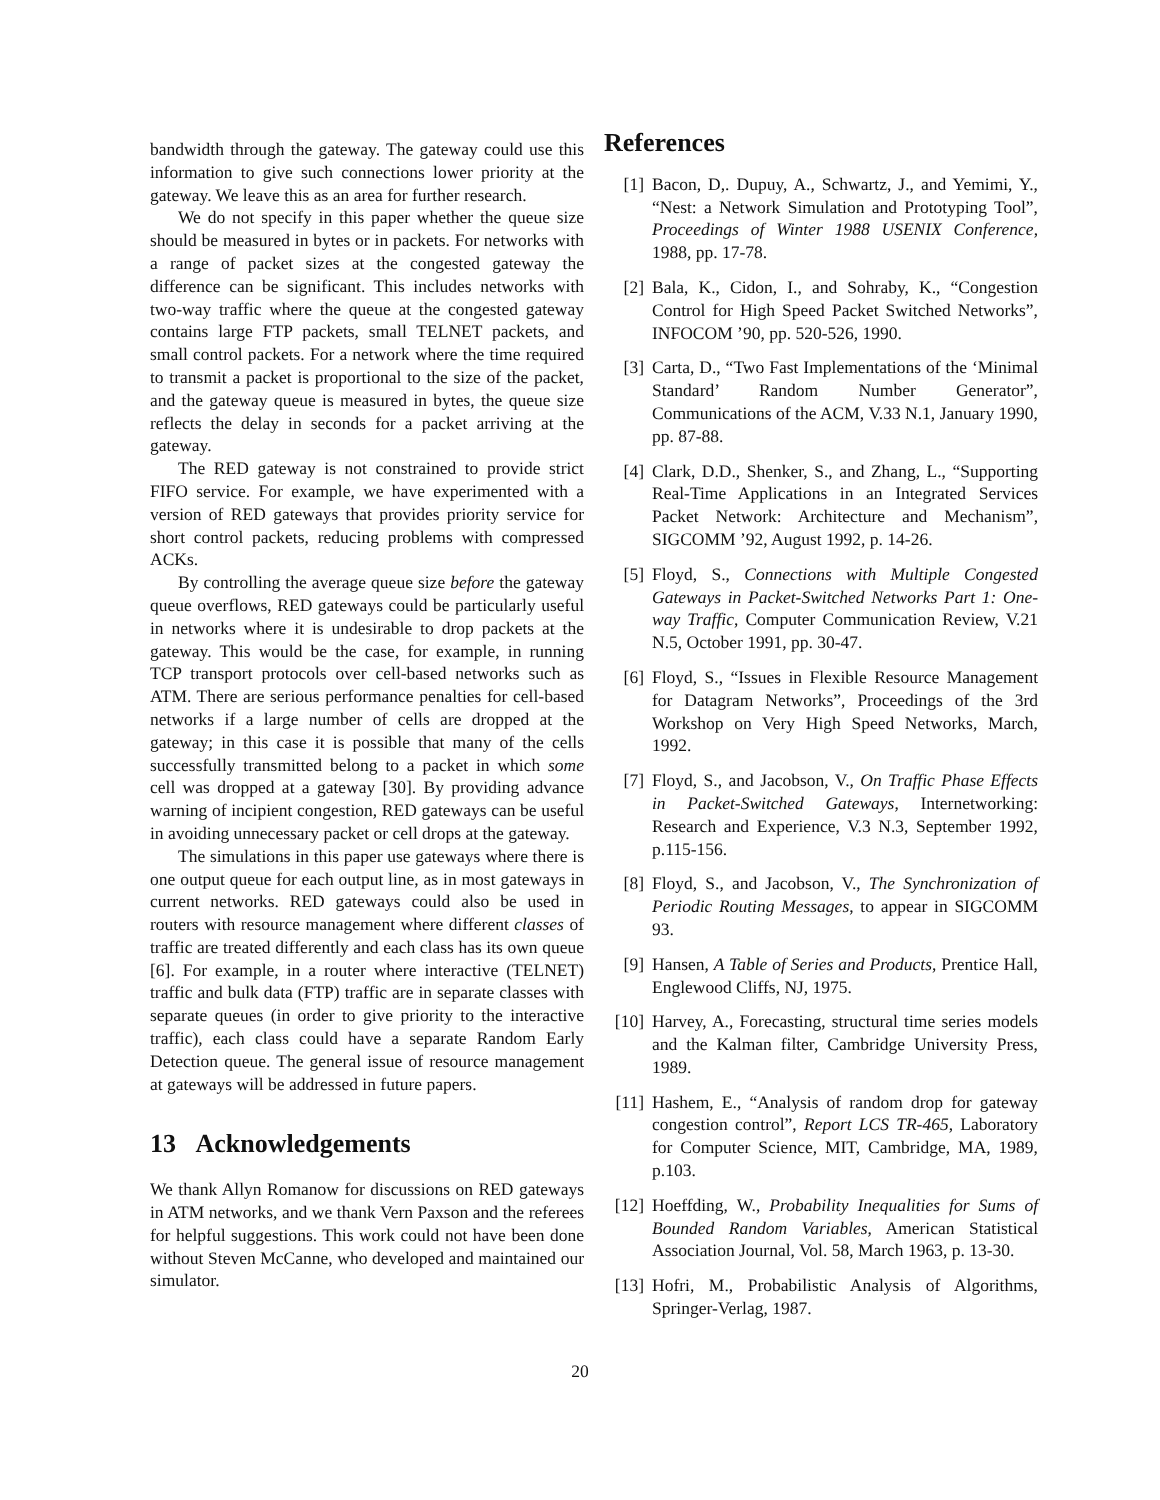bandwidth through the gateway. The gateway could use this information to give such connections lower priority at the gateway. We leave this as an area for further research.
We do not specify in this paper whether the queue size should be measured in bytes or in packets. For networks with a range of packet sizes at the congested gateway the difference can be significant. This includes networks with two-way traffic where the queue at the congested gateway contains large FTP packets, small TELNET packets, and small control packets. For a network where the time required to transmit a packet is proportional to the size of the packet, and the gateway queue is measured in bytes, the queue size reflects the delay in seconds for a packet arriving at the gateway.
The RED gateway is not constrained to provide strict FIFO service. For example, we have experimented with a version of RED gateways that provides priority service for short control packets, reducing problems with compressed ACKs.
By controlling the average queue size before the gateway queue overflows, RED gateways could be particularly useful in networks where it is undesirable to drop packets at the gateway. This would be the case, for example, in running TCP transport protocols over cell-based networks such as ATM. There are serious performance penalties for cell-based networks if a large number of cells are dropped at the gateway; in this case it is possible that many of the cells successfully transmitted belong to a packet in which some cell was dropped at a gateway [30]. By providing advance warning of incipient congestion, RED gateways can be useful in avoiding unnecessary packet or cell drops at the gateway.
The simulations in this paper use gateways where there is one output queue for each output line, as in most gateways in current networks. RED gateways could also be used in routers with resource management where different classes of traffic are treated differently and each class has its own queue [6]. For example, in a router where interactive (TELNET) traffic and bulk data (FTP) traffic are in separate classes with separate queues (in order to give priority to the interactive traffic), each class could have a separate Random Early Detection queue. The general issue of resource management at gateways will be addressed in future papers.
13 Acknowledgements
We thank Allyn Romanow for discussions on RED gateways in ATM networks, and we thank Vern Paxson and the referees for helpful suggestions. This work could not have been done without Steven McCanne, who developed and maintained our simulator.
References
[1] Bacon, D,. Dupuy, A., Schwartz, J., and Yemimi, Y., “Nest: a Network Simulation and Prototyping Tool”, Proceedings of Winter 1988 USENIX Conference, 1988, pp. 17-78.
[2] Bala, K., Cidon, I., and Sohraby, K., “Congestion Control for High Speed Packet Switched Networks”, INFOCOM ’90, pp. 520-526, 1990.
[3] Carta, D., “Two Fast Implementations of the ‘Minimal Standard’ Random Number Generator”, Communications of the ACM, V.33 N.1, January 1990, pp. 87-88.
[4] Clark, D.D., Shenker, S., and Zhang, L., “Supporting Real-Time Applications in an Integrated Services Packet Network: Architecture and Mechanism”, SIGCOMM ’92, August 1992, p. 14-26.
[5] Floyd, S., Connections with Multiple Congested Gateways in Packet-Switched Networks Part 1: One-way Traffic, Computer Communication Review, V.21 N.5, October 1991, pp. 30-47.
[6] Floyd, S., “Issues in Flexible Resource Management for Datagram Networks”, Proceedings of the 3rd Workshop on Very High Speed Networks, March, 1992.
[7] Floyd, S., and Jacobson, V., On Traffic Phase Effects in Packet-Switched Gateways, Internetworking: Research and Experience, V.3 N.3, September 1992, p.115-156.
[8] Floyd, S., and Jacobson, V., The Synchronization of Periodic Routing Messages, to appear in SIGCOMM 93.
[9] Hansen, A Table of Series and Products, Prentice Hall, Englewood Cliffs, NJ, 1975.
[10] Harvey, A., Forecasting, structural time series models and the Kalman filter, Cambridge University Press, 1989.
[11] Hashem, E., “Analysis of random drop for gateway congestion control”, Report LCS TR-465, Laboratory for Computer Science, MIT, Cambridge, MA, 1989, p.103.
[12] Hoeffding, W., Probability Inequalities for Sums of Bounded Random Variables, American Statistical Association Journal, Vol. 58, March 1963, p. 13-30.
[13] Hofri, M., Probabilistic Analysis of Algorithms, Springer-Verlag, 1987.
20